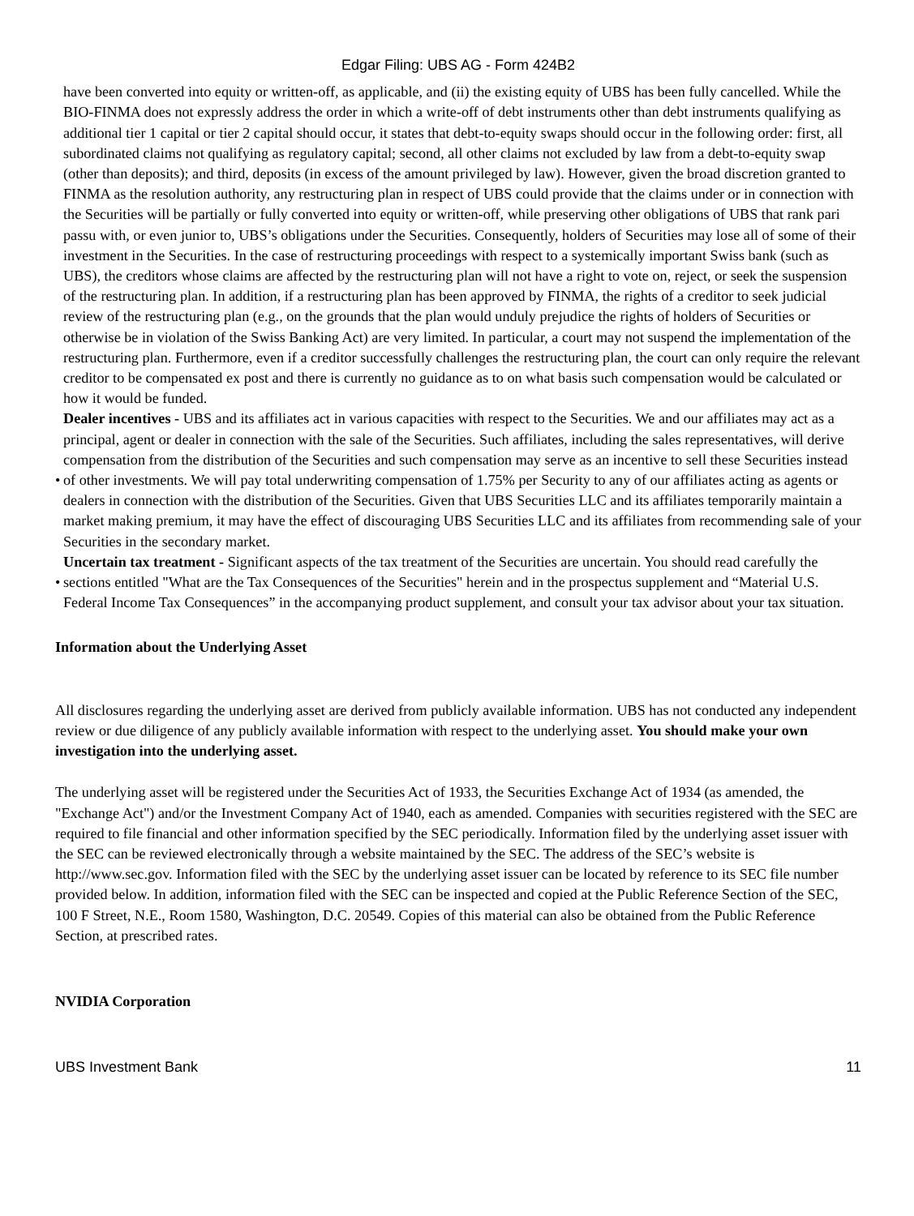Edgar Filing: UBS AG - Form 424B2
have been converted into equity or written-off, as applicable, and (ii) the existing equity of UBS has been fully cancelled. While the BIO-FINMA does not expressly address the order in which a write-off of debt instruments other than debt instruments qualifying as additional tier 1 capital or tier 2 capital should occur, it states that debt-to-equity swaps should occur in the following order: first, all subordinated claims not qualifying as regulatory capital; second, all other claims not excluded by law from a debt-to-equity swap (other than deposits); and third, deposits (in excess of the amount privileged by law). However, given the broad discretion granted to FINMA as the resolution authority, any restructuring plan in respect of UBS could provide that the claims under or in connection with the Securities will be partially or fully converted into equity or written-off, while preserving other obligations of UBS that rank pari passu with, or even junior to, UBS’s obligations under the Securities. Consequently, holders of Securities may lose all of some of their investment in the Securities. In the case of restructuring proceedings with respect to a systemically important Swiss bank (such as UBS), the creditors whose claims are affected by the restructuring plan will not have a right to vote on, reject, or seek the suspension of the restructuring plan. In addition, if a restructuring plan has been approved by FINMA, the rights of a creditor to seek judicial review of the restructuring plan (e.g., on the grounds that the plan would unduly prejudice the rights of holders of Securities or otherwise be in violation of the Swiss Banking Act) are very limited. In particular, a court may not suspend the implementation of the restructuring plan. Furthermore, even if a creditor successfully challenges the restructuring plan, the court can only require the relevant creditor to be compensated ex post and there is currently no guidance as to on what basis such compensation would be calculated or how it would be funded.
•
Dealer incentives - UBS and its affiliates act in various capacities with respect to the Securities. We and our affiliates may act as a principal, agent or dealer in connection with the sale of the Securities. Such affiliates, including the sales representatives, will derive compensation from the distribution of the Securities and such compensation may serve as an incentive to sell these Securities instead of other investments. We will pay total underwriting compensation of 1.75% per Security to any of our affiliates acting as agents or dealers in connection with the distribution of the Securities. Given that UBS Securities LLC and its affiliates temporarily maintain a market making premium, it may have the effect of discouraging UBS Securities LLC and its affiliates from recommending sale of your Securities in the secondary market.
•
Uncertain tax treatment - Significant aspects of the tax treatment of the Securities are uncertain. You should read carefully the sections entitled "What are the Tax Consequences of the Securities" herein and in the prospectus supplement and “Material U.S. Federal Income Tax Consequences” in the accompanying product supplement, and consult your tax advisor about your tax situation.
Information about the Underlying Asset
All disclosures regarding the underlying asset are derived from publicly available information. UBS has not conducted any independent review or due diligence of any publicly available information with respect to the underlying asset. You should make your own investigation into the underlying asset.
The underlying asset will be registered under the Securities Act of 1933, the Securities Exchange Act of 1934 (as amended, the "Exchange Act") and/or the Investment Company Act of 1940, each as amended. Companies with securities registered with the SEC are required to file financial and other information specified by the SEC periodically. Information filed by the underlying asset issuer with the SEC can be reviewed electronically through a website maintained by the SEC. The address of the SEC’s website is http://www.sec.gov. Information filed with the SEC by the underlying asset issuer can be located by reference to its SEC file number provided below. In addition, information filed with the SEC can be inspected and copied at the Public Reference Section of the SEC, 100 F Street, N.E., Room 1580, Washington, D.C. 20549. Copies of this material can also be obtained from the Public Reference Section, at prescribed rates.
NVIDIA Corporation
UBS Investment Bank 11